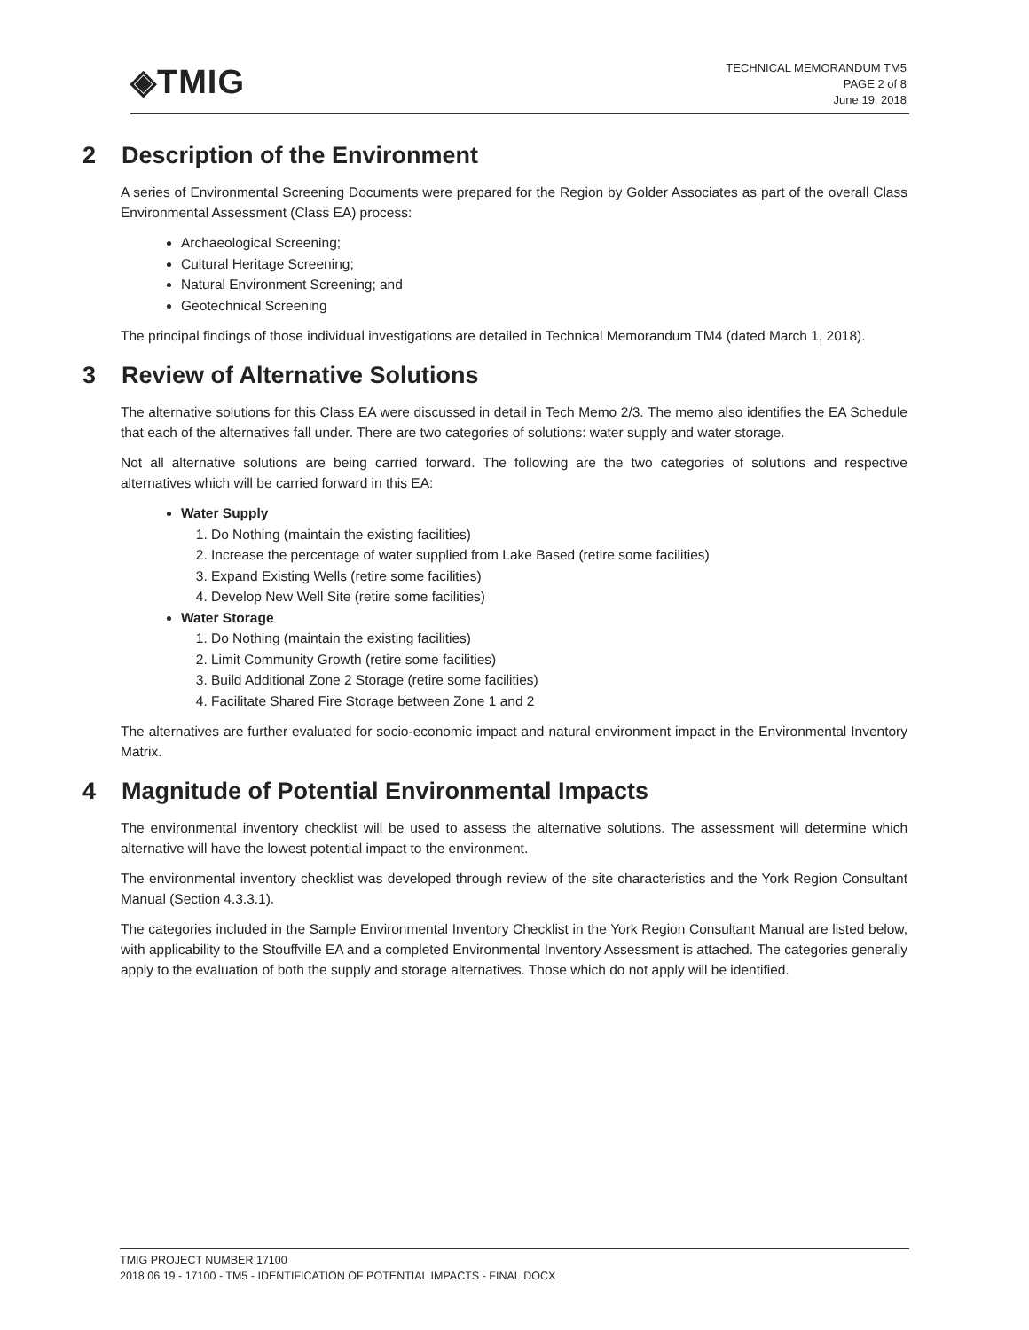◈TMIG
TECHNICAL MEMORANDUM TM5
PAGE 2 of 8
June 19, 2018
2 Description of the Environment
A series of Environmental Screening Documents were prepared for the Region by Golder Associates as part of the overall Class Environmental Assessment (Class EA) process:
Archaeological Screening;
Cultural Heritage Screening;
Natural Environment Screening; and
Geotechnical Screening
The principal findings of those individual investigations are detailed in Technical Memorandum TM4 (dated March 1, 2018).
3 Review of Alternative Solutions
The alternative solutions for this Class EA were discussed in detail in Tech Memo 2/3. The memo also identifies the EA Schedule that each of the alternatives fall under. There are two categories of solutions: water supply and water storage.
Not all alternative solutions are being carried forward. The following are the two categories of solutions and respective alternatives which will be carried forward in this EA:
Water Supply
1. Do Nothing (maintain the existing facilities)
2. Increase the percentage of water supplied from Lake Based (retire some facilities)
3. Expand Existing Wells (retire some facilities)
4. Develop New Well Site (retire some facilities)
Water Storage
1. Do Nothing (maintain the existing facilities)
2. Limit Community Growth (retire some facilities)
3. Build Additional Zone 2 Storage (retire some facilities)
4. Facilitate Shared Fire Storage between Zone 1 and 2
The alternatives are further evaluated for socio-economic impact and natural environment impact in the Environmental Inventory Matrix.
4 Magnitude of Potential Environmental Impacts
The environmental inventory checklist will be used to assess the alternative solutions. The assessment will determine which alternative will have the lowest potential impact to the environment.
The environmental inventory checklist was developed through review of the site characteristics and the York Region Consultant Manual (Section 4.3.3.1).
The categories included in the Sample Environmental Inventory Checklist in the York Region Consultant Manual are listed below, with applicability to the Stouffville EA and a completed Environmental Inventory Assessment is attached. The categories generally apply to the evaluation of both the supply and storage alternatives. Those which do not apply will be identified.
TMIG PROJECT NUMBER 17100
2018 06 19 - 17100 - TM5 - IDENTIFICATION OF POTENTIAL IMPACTS - FINAL.DOCX